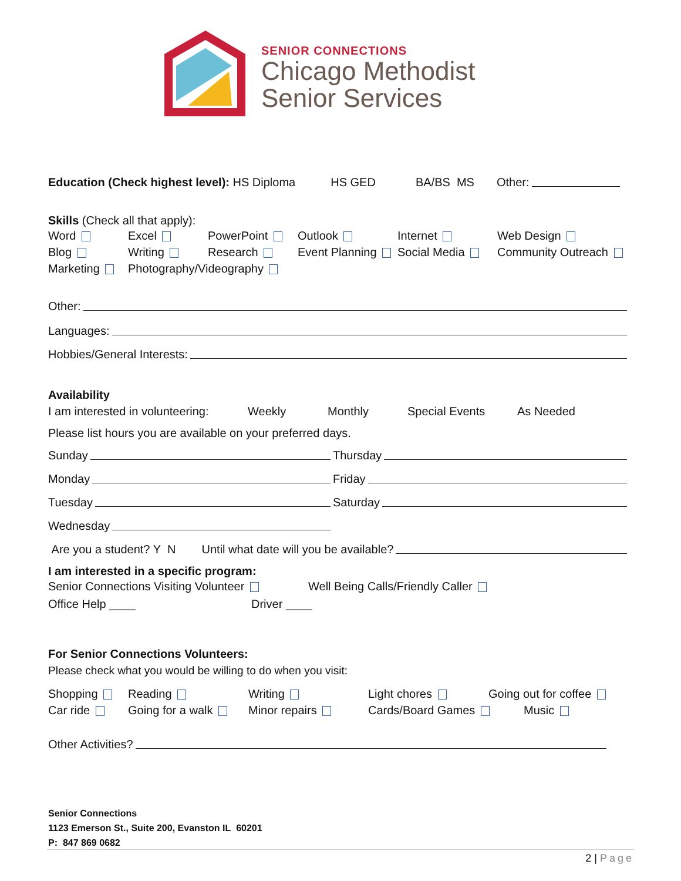SENIOR CONNECTIONS
Chicago Methodist
Senior Services
Education (Check highest level): HS Diploma HS GED BA/BS MS Other:
Skills (Check all that apply):
Word Excel PowerPoint Outlook Internet Web Design
Blog Writing Research Event Planning Social Media Community Outreach
Marketing Photography/Videography
Other:
Languages:
Hobbies/General Interests:
Availability
I am interested in volunteering: Weekly Monthly Special Events As Needed
Please list hours you are available on your preferred days.
Sunday Thursday
Monday Friday
Tuesday Saturday
Wednesday
Are you a student? Y N Until what date will you be available?
I am interested in a specific program:
Senior Connections Visiting Volunteer Well Being Calls/Friendly Caller
Office Help ____ Driver ____
For Senior Connections Volunteers:
Please check what you would be willing to do when you visit:
Shopping Reading Writing Light chores Going out for coffee
Car ride Going for a walk Minor repairs Cards/Board Games Music
Other Activities?
Senior Connections
1123 Emerson St., Suite 200, Evanston IL 60201
P: 847 869 0682
2 | Page